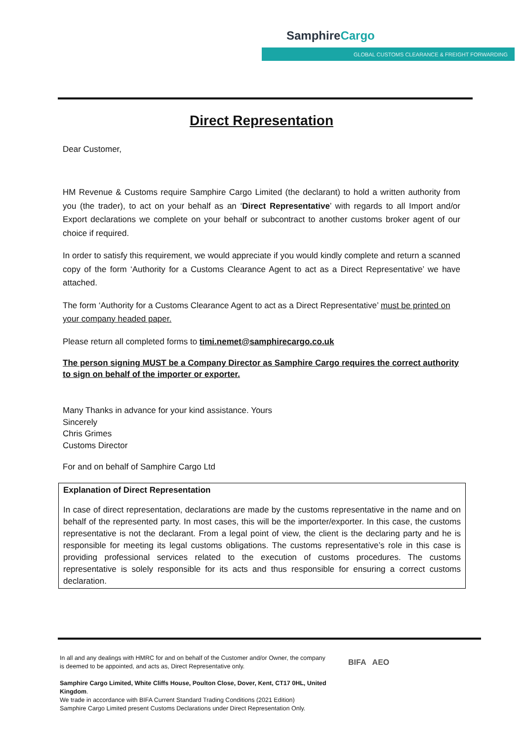SamphireCargo
GLOBAL CUSTOMS CLEARANCE & FREIGHT FORWARDING
Direct Representation
Dear Customer,
HM Revenue & Customs require Samphire Cargo Limited (the declarant) to hold a written authority from you (the trader), to act on your behalf as an ‘Direct Representative’ with regards to all Import and/or Export declarations we complete on your behalf or subcontract to another customs broker agent of our choice if required.
In order to satisfy this requirement, we would appreciate if you would kindly complete and return a scanned copy of the form ‘Authority for a Customs Clearance Agent to act as a Direct Representative’ we have attached.
The form ‘Authority for a Customs Clearance Agent to act as a Direct Representative’ must be printed on your company headed paper.
Please return all completed forms to timi.nemet@samphirecargo.co.uk
The person signing MUST be a Company Director as Samphire Cargo requires the correct authority to sign on behalf of the importer or exporter.
Many Thanks in advance for your kind assistance. Yours
Sincerely
Chris Grimes
Customs Director
For and on behalf of Samphire Cargo Ltd
Explanation of Direct Representation
In case of direct representation, declarations are made by the customs representative in the name and on behalf of the represented party. In most cases, this will be the importer/exporter. In this case, the customs representative is not the declarant. From a legal point of view, the client is the declaring party and he is responsible for meeting its legal customs obligations. The customs representative’s role in this case is providing professional services related to the execution of customs procedures. The customs representative is solely responsible for its acts and thus responsible for ensuring a correct customs declaration.
In all and any dealings with HMRC for and on behalf of the Customer and/or Owner, the company is deemed to be appointed, and acts as, Direct Representative only.
Samphire Cargo Limited, White Cliffs House, Poulton Close, Dover, Kent, CT17 0HL, United Kingdom.
We trade in accordance with BIFA Current Standard Trading Conditions (2021 Edition)
Samphire Cargo Limited present Customs Declarations under Direct Representation Only.
BIFA AEO